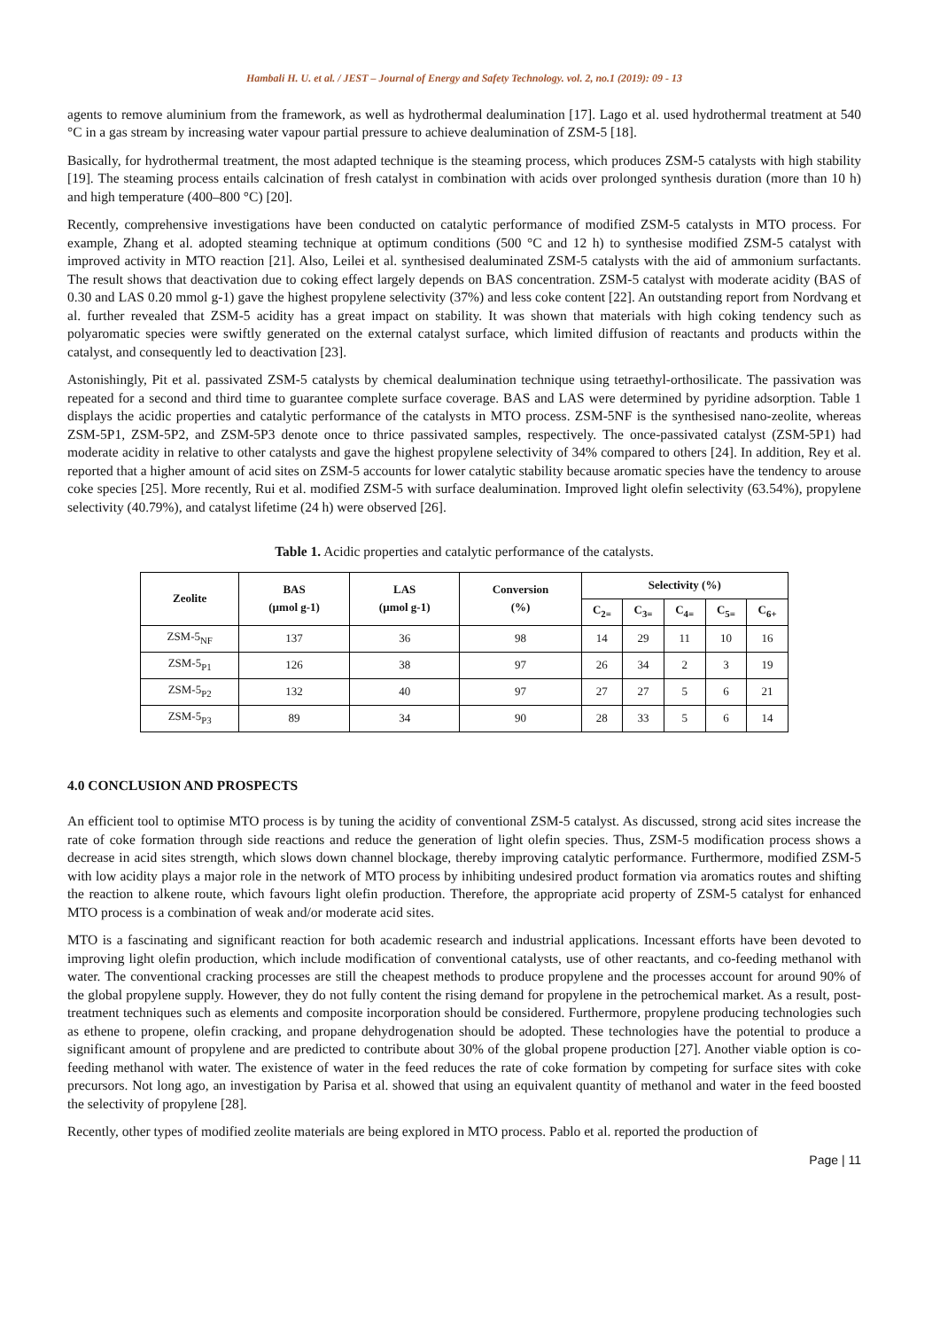Hambali H. U. et al. / JEST – Journal of Energy and Safety Technology. vol. 2, no.1 (2019): 09 - 13
agents to remove aluminium from the framework, as well as hydrothermal dealumination [17]. Lago et al. used hydrothermal treatment at 540 °C in a gas stream by increasing water vapour partial pressure to achieve dealumination of ZSM-5 [18].
Basically, for hydrothermal treatment, the most adapted technique is the steaming process, which produces ZSM-5 catalysts with high stability [19]. The steaming process entails calcination of fresh catalyst in combination with acids over prolonged synthesis duration (more than 10 h) and high temperature (400–800 °C) [20].
Recently, comprehensive investigations have been conducted on catalytic performance of modified ZSM-5 catalysts in MTO process. For example, Zhang et al. adopted steaming technique at optimum conditions (500 °C and 12 h) to synthesise modified ZSM-5 catalyst with improved activity in MTO reaction [21]. Also, Leilei et al. synthesised dealuminated ZSM-5 catalysts with the aid of ammonium surfactants. The result shows that deactivation due to coking effect largely depends on BAS concentration. ZSM-5 catalyst with moderate acidity (BAS of 0.30 and LAS 0.20 mmol g-1) gave the highest propylene selectivity (37%) and less coke content [22]. An outstanding report from Nordvang et al. further revealed that ZSM-5 acidity has a great impact on stability. It was shown that materials with high coking tendency such as polyaromatic species were swiftly generated on the external catalyst surface, which limited diffusion of reactants and products within the catalyst, and consequently led to deactivation [23].
Astonishingly, Pit et al. passivated ZSM-5 catalysts by chemical dealumination technique using tetraethyl-orthosilicate. The passivation was repeated for a second and third time to guarantee complete surface coverage. BAS and LAS were determined by pyridine adsorption. Table 1 displays the acidic properties and catalytic performance of the catalysts in MTO process. ZSM-5NF is the synthesised nano-zeolite, whereas ZSM-5P1, ZSM-5P2, and ZSM-5P3 denote once to thrice passivated samples, respectively. The once-passivated catalyst (ZSM-5P1) had moderate acidity in relative to other catalysts and gave the highest propylene selectivity of 34% compared to others [24]. In addition, Rey et al. reported that a higher amount of acid sites on ZSM-5 accounts for lower catalytic stability because aromatic species have the tendency to arouse coke species [25]. More recently, Rui et al. modified ZSM-5 with surface dealumination. Improved light olefin selectivity (63.54%), propylene selectivity (40.79%), and catalyst lifetime (24 h) were observed [26].
Table 1. Acidic properties and catalytic performance of the catalysts.
| Zeolite | BAS (µmol g-1) | LAS (µmol g-1) | Conversion (%) | Selectivity (%) | | | | |
| --- | --- | --- | --- | --- | --- | --- | --- | --- |
| | | | | C<sub>2=</sub> | C<sub>3=</sub> | C<sub>4=</sub> | C<sub>5=</sub> | C<sub>6+</sub> |
| ZSM-5<sub>NF</sub> | 137 | 36 | 98 | 14 | 29 | 11 | 10 | 16 |
| ZSM-5<sub>P1</sub> | 126 | 38 | 97 | 26 | 34 | 2 | 3 | 19 |
| ZSM-5<sub>P2</sub> | 132 | 40 | 97 | 27 | 27 | 5 | 6 | 21 |
| ZSM-5<sub>P3</sub> | 89 | 34 | 90 | 28 | 33 | 5 | 6 | 14 |
4.0 CONCLUSION AND PROSPECTS
An efficient tool to optimise MTO process is by tuning the acidity of conventional ZSM-5 catalyst. As discussed, strong acid sites increase the rate of coke formation through side reactions and reduce the generation of light olefin species. Thus, ZSM-5 modification process shows a decrease in acid sites strength, which slows down channel blockage, thereby improving catalytic performance. Furthermore, modified ZSM-5 with low acidity plays a major role in the network of MTO process by inhibiting undesired product formation via aromatics routes and shifting the reaction to alkene route, which favours light olefin production. Therefore, the appropriate acid property of ZSM-5 catalyst for enhanced MTO process is a combination of weak and/or moderate acid sites.
MTO is a fascinating and significant reaction for both academic research and industrial applications. Incessant efforts have been devoted to improving light olefin production, which include modification of conventional catalysts, use of other reactants, and co-feeding methanol with water. The conventional cracking processes are still the cheapest methods to produce propylene and the processes account for around 90% of the global propylene supply. However, they do not fully content the rising demand for propylene in the petrochemical market. As a result, post-treatment techniques such as elements and composite incorporation should be considered. Furthermore, propylene producing technologies such as ethene to propene, olefin cracking, and propane dehydrogenation should be adopted. These technologies have the potential to produce a significant amount of propylene and are predicted to contribute about 30% of the global propene production [27]. Another viable option is co-feeding methanol with water. The existence of water in the feed reduces the rate of coke formation by competing for surface sites with coke precursors. Not long ago, an investigation by Parisa et al. showed that using an equivalent quantity of methanol and water in the feed boosted the selectivity of propylene [28].
Recently, other types of modified zeolite materials are being explored in MTO process. Pablo et al. reported the production of
Page | 11